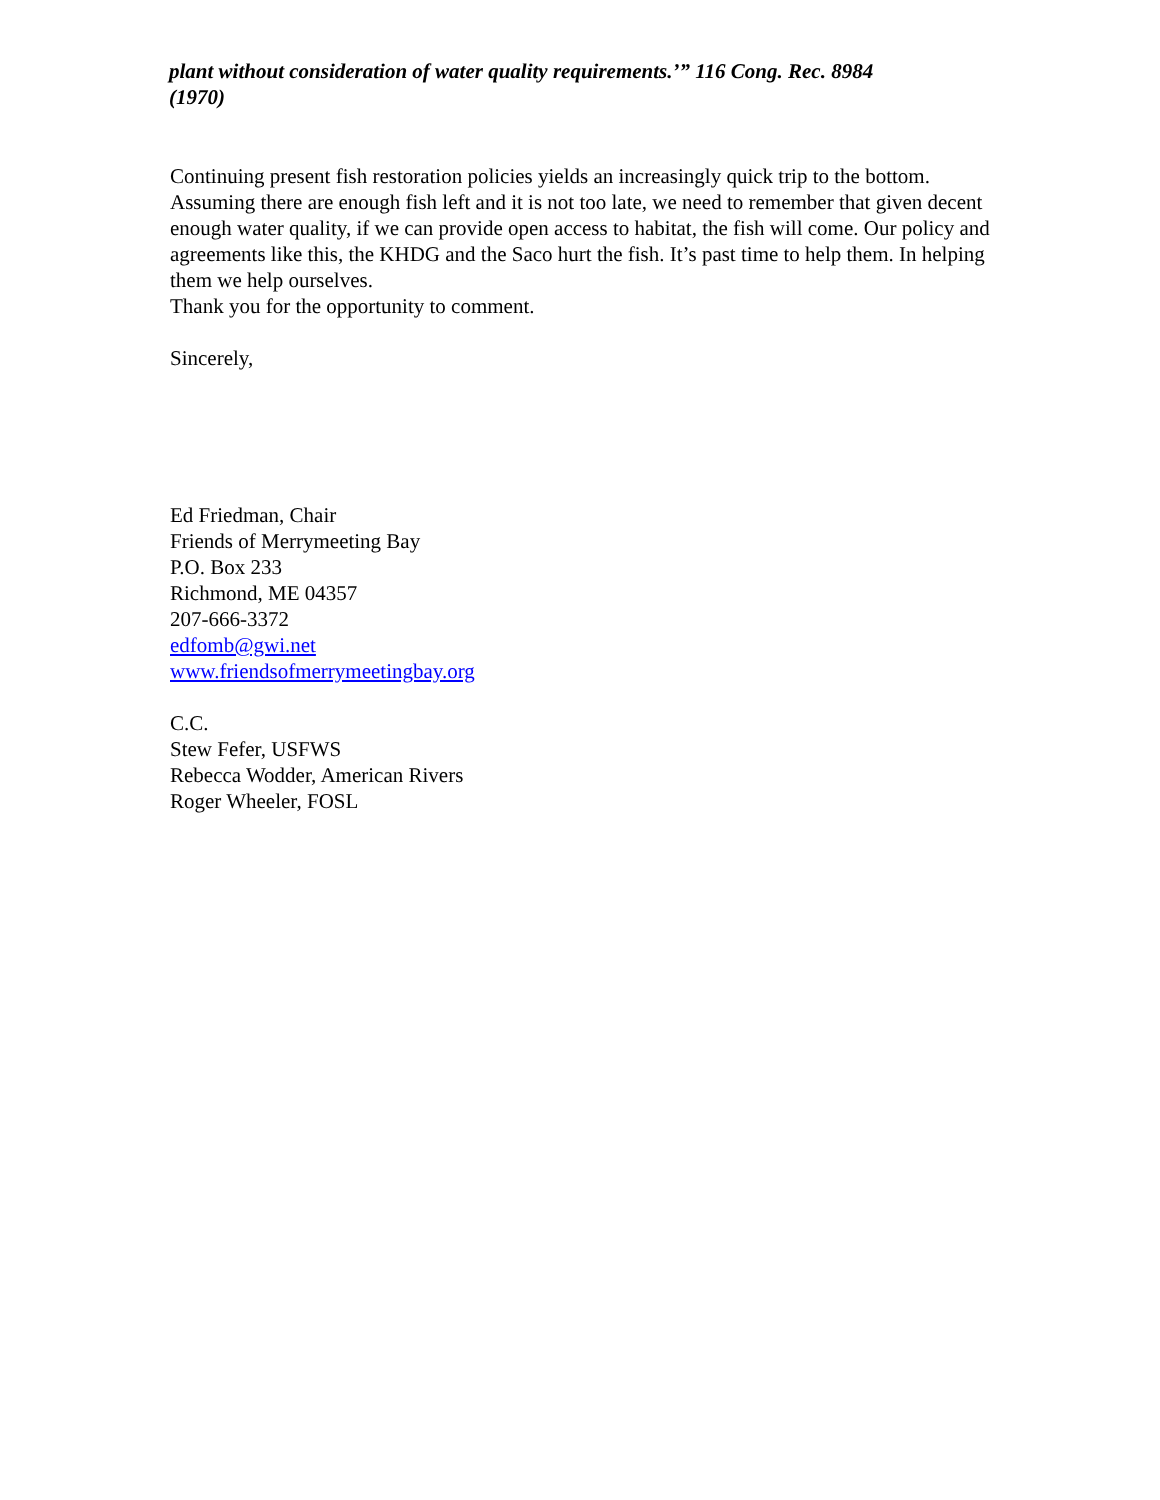plant without consideration of water quality requirements.’” 116 Cong. Rec. 8984
(1970)
Continuing present fish restoration policies yields an increasingly quick trip to the bottom. Assuming there are enough fish left and it is not too late, we need to remember that given decent enough water quality, if we can provide open access to habitat, the fish will come. Our policy and agreements like this, the KHDG and the Saco hurt the fish. It’s past time to help them. In helping them we help ourselves.
Thank you for the opportunity to comment.
Sincerely,
Ed Friedman, Chair
Friends of Merrymeeting Bay
P.O. Box 233
Richmond, ME 04357
207-666-3372
edfomb@gwi.net
www.friendsofmerrymeetingbay.org
C.C.
Stew Fefer, USFWS
Rebecca Wodder, American Rivers
Roger Wheeler, FOSL